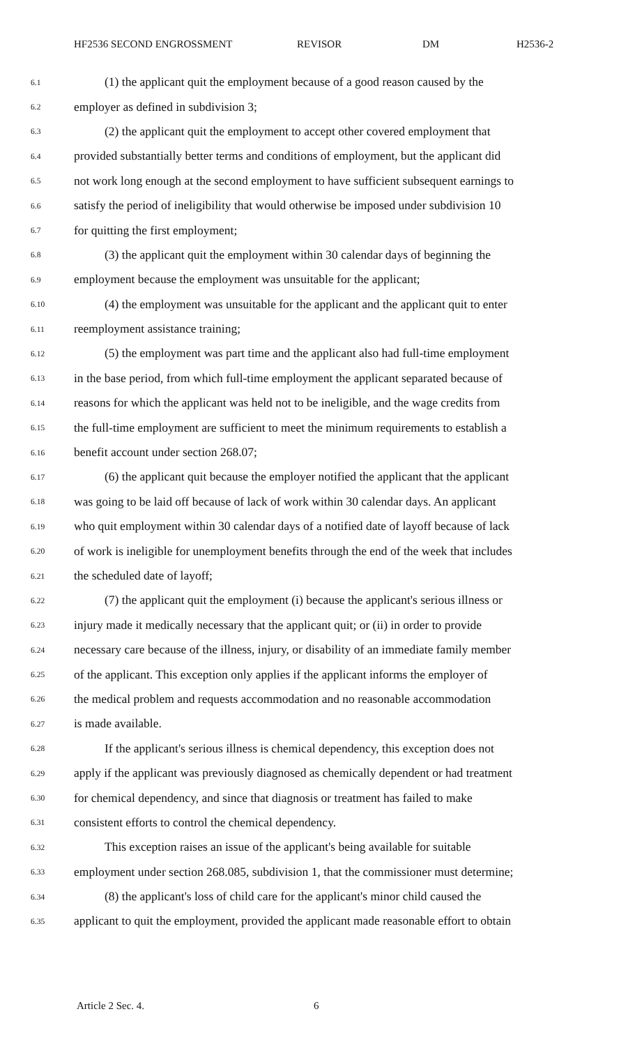HF2536 SECOND ENGROSSMENT REVISOR DM H2536-2
6.1 (1) the applicant quit the employment because of a good reason caused by the
6.2 employer as defined in subdivision 3;
6.3 (2) the applicant quit the employment to accept other covered employment that
6.4 provided substantially better terms and conditions of employment, but the applicant did
6.5 not work long enough at the second employment to have sufficient subsequent earnings to
6.6 satisfy the period of ineligibility that would otherwise be imposed under subdivision 10
6.7 for quitting the first employment;
6.8 (3) the applicant quit the employment within 30 calendar days of beginning the
6.9 employment because the employment was unsuitable for the applicant;
6.10 (4) the employment was unsuitable for the applicant and the applicant quit to enter
6.11 reemployment assistance training;
6.12 (5) the employment was part time and the applicant also had full-time employment
6.13 in the base period, from which full-time employment the applicant separated because of
6.14 reasons for which the applicant was held not to be ineligible, and the wage credits from
6.15 the full-time employment are sufficient to meet the minimum requirements to establish a
6.16 benefit account under section 268.07;
6.17 (6) the applicant quit because the employer notified the applicant that the applicant
6.18 was going to be laid off because of lack of work within 30 calendar days. An applicant
6.19 who quit employment within 30 calendar days of a notified date of layoff because of lack
6.20 of work is ineligible for unemployment benefits through the end of the week that includes
6.21 the scheduled date of layoff;
6.22 (7) the applicant quit the employment (i) because the applicant's serious illness or
6.23 injury made it medically necessary that the applicant quit; or (ii) in order to provide
6.24 necessary care because of the illness, injury, or disability of an immediate family member
6.25 of the applicant. This exception only applies if the applicant informs the employer of
6.26 the medical problem and requests accommodation and no reasonable accommodation
6.27 is made available.
6.28 If the applicant's serious illness is chemical dependency, this exception does not
6.29 apply if the applicant was previously diagnosed as chemically dependent or had treatment
6.30 for chemical dependency, and since that diagnosis or treatment has failed to make
6.31 consistent efforts to control the chemical dependency.
6.32 This exception raises an issue of the applicant's being available for suitable
6.33 employment under section 268.085, subdivision 1, that the commissioner must determine;
6.34 (8) the applicant's loss of child care for the applicant's minor child caused the
6.35 applicant to quit the employment, provided the applicant made reasonable effort to obtain
Article 2 Sec. 4. 6